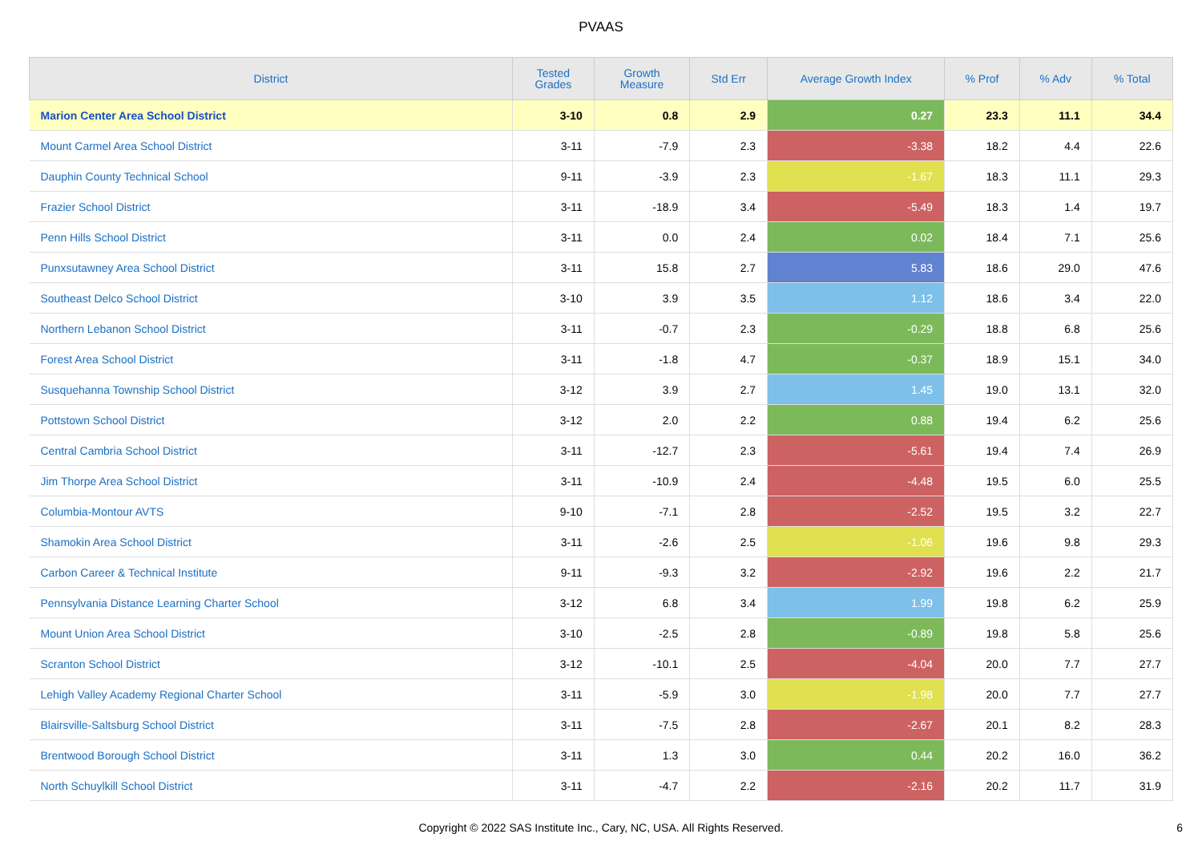PVAAS
| District | Tested Grades | Growth Measure | Std Err | Average Growth Index | % Prof | % Adv | % Total |
| --- | --- | --- | --- | --- | --- | --- | --- |
| Marion Center Area School District | 3-10 | 0.8 | 2.9 | 0.27 | 23.3 | 11.1 | 34.4 |
| Mount Carmel Area School District | 3-11 | -7.9 | 2.3 | -3.38 | 18.2 | 4.4 | 22.6 |
| Dauphin County Technical School | 9-11 | -3.9 | 2.3 | -1.67 | 18.3 | 11.1 | 29.3 |
| Frazier School District | 3-11 | -18.9 | 3.4 | -5.49 | 18.3 | 1.4 | 19.7 |
| Penn Hills School District | 3-11 | 0.0 | 2.4 | 0.02 | 18.4 | 7.1 | 25.6 |
| Punxsutawney Area School District | 3-11 | 15.8 | 2.7 | 5.83 | 18.6 | 29.0 | 47.6 |
| Southeast Delco School District | 3-10 | 3.9 | 3.5 | 1.12 | 18.6 | 3.4 | 22.0 |
| Northern Lebanon School District | 3-11 | -0.7 | 2.3 | -0.29 | 18.8 | 6.8 | 25.6 |
| Forest Area School District | 3-11 | -1.8 | 4.7 | -0.37 | 18.9 | 15.1 | 34.0 |
| Susquehanna Township School District | 3-12 | 3.9 | 2.7 | 1.45 | 19.0 | 13.1 | 32.0 |
| Pottstown School District | 3-12 | 2.0 | 2.2 | 0.88 | 19.4 | 6.2 | 25.6 |
| Central Cambria School District | 3-11 | -12.7 | 2.3 | -5.61 | 19.4 | 7.4 | 26.9 |
| Jim Thorpe Area School District | 3-11 | -10.9 | 2.4 | -4.48 | 19.5 | 6.0 | 25.5 |
| Columbia-Montour AVTS | 9-10 | -7.1 | 2.8 | -2.52 | 19.5 | 3.2 | 22.7 |
| Shamokin Area School District | 3-11 | -2.6 | 2.5 | -1.06 | 19.6 | 9.8 | 29.3 |
| Carbon Career & Technical Institute | 9-11 | -9.3 | 3.2 | -2.92 | 19.6 | 2.2 | 21.7 |
| Pennsylvania Distance Learning Charter School | 3-12 | 6.8 | 3.4 | 1.99 | 19.8 | 6.2 | 25.9 |
| Mount Union Area School District | 3-10 | -2.5 | 2.8 | -0.89 | 19.8 | 5.8 | 25.6 |
| Scranton School District | 3-12 | -10.1 | 2.5 | -4.04 | 20.0 | 7.7 | 27.7 |
| Lehigh Valley Academy Regional Charter School | 3-11 | -5.9 | 3.0 | -1.98 | 20.0 | 7.7 | 27.7 |
| Blairsville-Saltsburg School District | 3-11 | -7.5 | 2.8 | -2.67 | 20.1 | 8.2 | 28.3 |
| Brentwood Borough School District | 3-11 | 1.3 | 3.0 | 0.44 | 20.2 | 16.0 | 36.2 |
| North Schuylkill School District | 3-11 | -4.7 | 2.2 | -2.16 | 20.2 | 11.7 | 31.9 |
Copyright © 2022 SAS Institute Inc., Cary, NC, USA. All Rights Reserved.
6